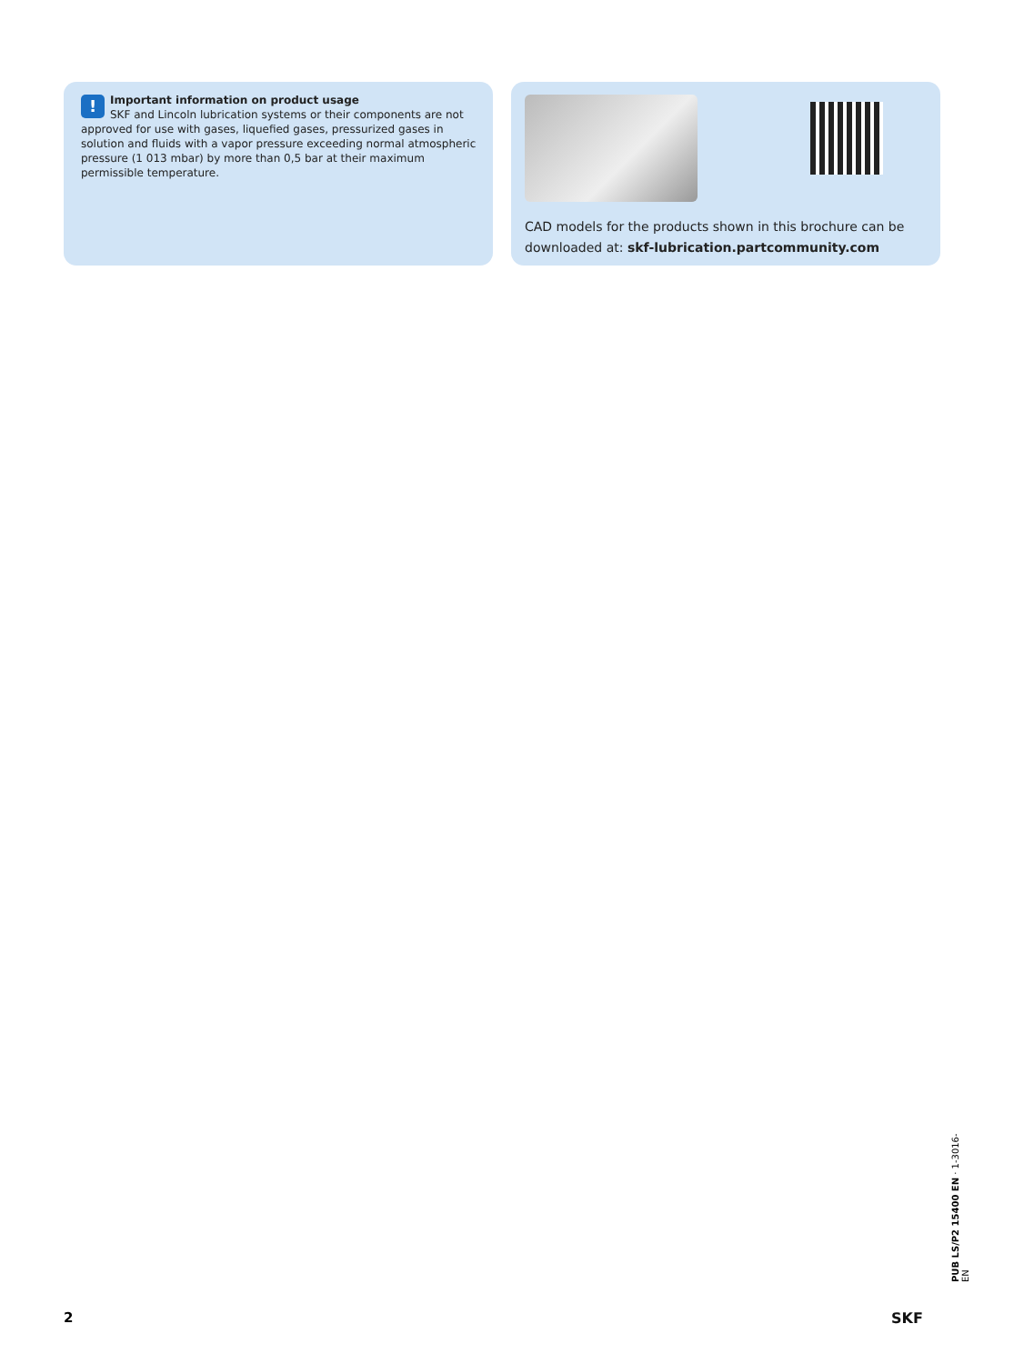!
Important information on product usage
SKF and Lincoln lubrication systems or their components are not approved for use with gases, liquefied gases, pressurized gases in solution and fluids with a vapor pressure exceeding normal atmospheric pressure (1 013 mbar) by more than 0,5 bar at their maximum permissible temperature.
CAD models for the products shown in this brochure can be downloaded at: skf-lubrication.partcommunity.com
PUB LS/P2 15400 EN · 1-3016-EN
2 SKF